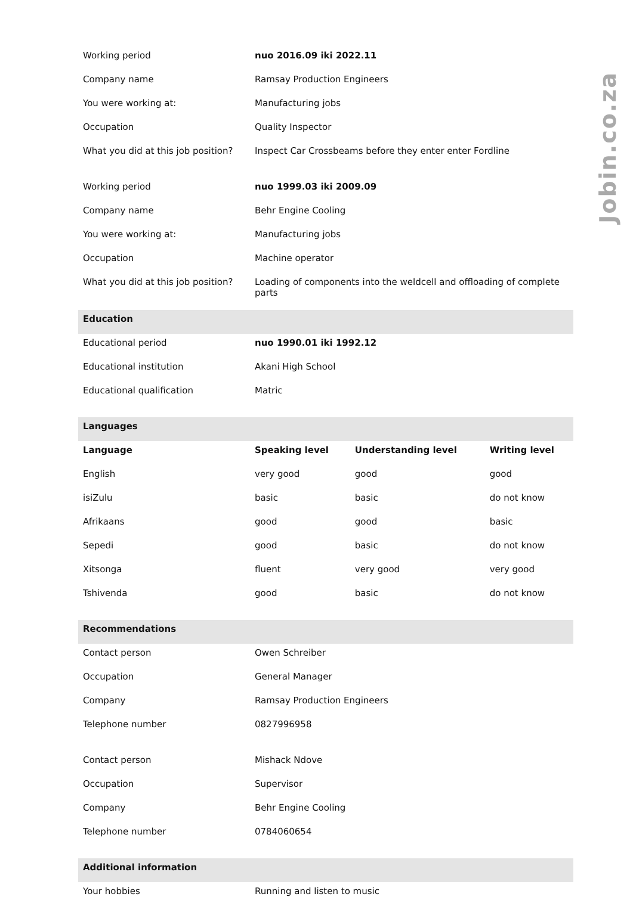Jobin.co.za
| Working period | nuo 2016.09 iki 2022.11 | | |
| Company name | Ramsay Production Engineers | | |
| You were working at: | Manufacturing jobs | | |
| Occupation | Quality Inspector | | |
| What you did at this job position? | Inspect Car Crossbeams before they enter enter Fordline | | |
| Working period | nuo 1999.03 iki 2009.09 | | |
| Company name | Behr Engine Cooling | | |
| You were working at: | Manufacturing jobs | | |
| Occupation | Machine operator | | |
| What you did at this job position? | Loading of components into the weldcell and offloading of complete parts | | |
| Education | | | |
| Educational period | nuo 1990.01 iki 1992.12 | | |
| Educational institution | Akani High School | | |
| Educational qualification | Matric | | |
| Languages | | | |
| Language | Speaking level | Understanding level | Writing level |
| English | very good | good | good |
| isiZulu | basic | basic | do not know |
| Afrikaans | good | good | basic |
| Sepedi | good | basic | do not know |
| Xitsonga | fluent | very good | very good |
| Tshivenda | good | basic | do not know |
| Recommendations | | | |
| Contact person | Owen Schreiber | | |
| Occupation | General Manager | | |
| Company | Ramsay Production Engineers | | |
| Telephone number | 0827996958 | | |
| Contact person | Mishack Ndove | | |
| Occupation | Supervisor | | |
| Company | Behr Engine Cooling | | |
| Telephone number | 0784060654 | | |
| Additional information | | | |
| Your hobbies | Running and listen to music | | |